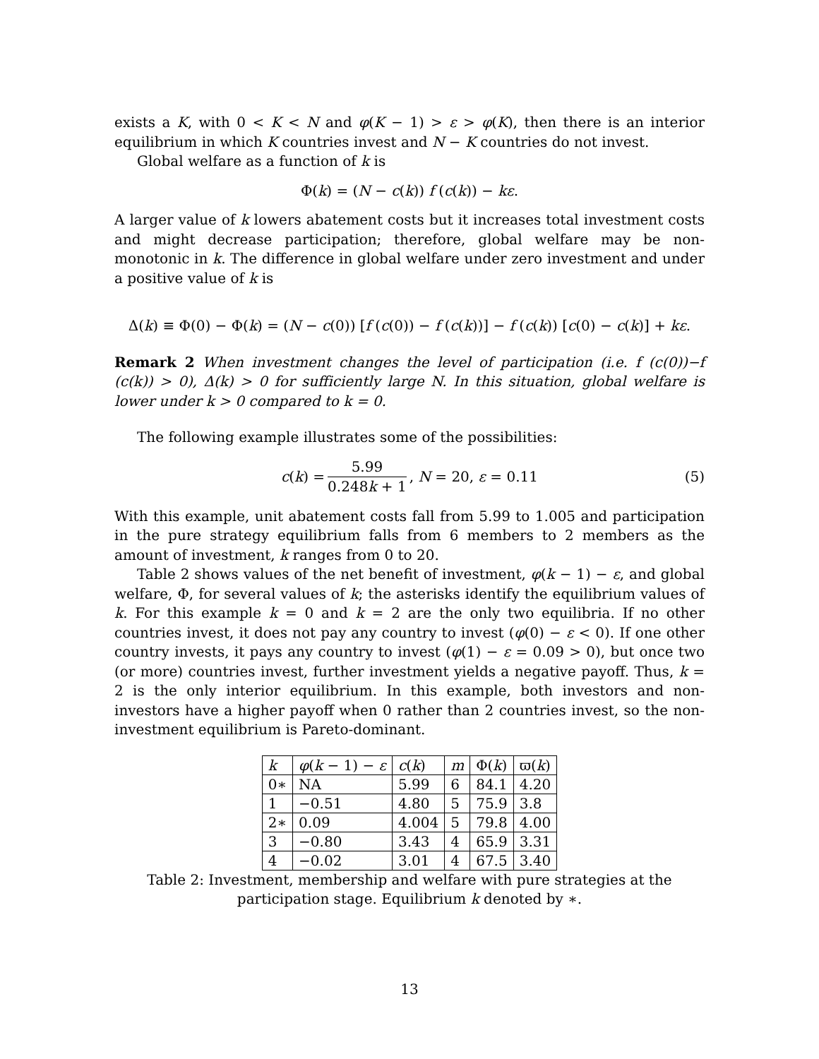exists a K, with 0 < K < N and φ(K − 1) > ε > φ(K), then there is an interior equilibrium in which K countries invest and N − K countries do not invest.
Global welfare as a function of k is
Φ(k) = (N − c(k)) f (c(k)) − kε.
A larger value of k lowers abatement costs but it increases total investment costs and might decrease participation; therefore, global welfare may be non-monotonic in k. The difference in global welfare under zero investment and under a positive value of k is
Δ(k) ≡ Φ(0) − Φ(k) = (N − c(0)) [f (c(0)) − f (c(k))] − f (c(k)) [c(0) − c(k)] + kε.
Remark 2 When investment changes the level of participation (i.e. f (c(0))−f (c(k)) > 0), Δ(k) > 0 for sufficiently large N. In this situation, global welfare is lower under k > 0 compared to k = 0.
The following example illustrates some of the possibilities:
c(k) = 5.99 0.248k + 1, N = 20, ε = 0.11 (5)
With this example, unit abatement costs fall from 5.99 to 1.005 and participation in the pure strategy equilibrium falls from 6 members to 2 members as the amount of investment, k ranges from 0 to 20.
Table 2 shows values of the net benefit of investment, φ(k − 1) − ε, and global welfare, Φ, for several values of k; the asterisks identify the equilibrium values of k. For this example k = 0 and k = 2 are the only two equilibria. If no other countries invest, it does not pay any country to invest (φ(0) − ε < 0). If one other country invests, it pays any country to invest (φ(1) − ε = 0.09 > 0), but once two (or more) countries invest, further investment yields a negative payoff. Thus, k = 2 is the only interior equilibrium. In this example, both investors and non-investors have a higher payoff when 0 rather than 2 countries invest, so the non-investment equilibrium is Pareto-dominant.
| k | φ ( k − 1) − ε | c ( k ) | m | Φ( k ) | ϖ( k ) |
| 0∗ | NA | 5.99 | 6 | 84.1 | 4.20 |
| 1 | −0.51 | 4.80 | 5 | 75.9 | 3.8 |
| 2∗ | 0.09 | 4.004 | 5 | 79.8 | 4.00 |
| 3 | −0.80 | 3.43 | 4 | 65.9 | 3.31 |
| 4 | −0.02 | 3.01 | 4 | 67.5 | 3.40 |
Table 2: Investment, membership and welfare with pure strategies at the participation stage. Equilibrium k denoted by ∗.
13